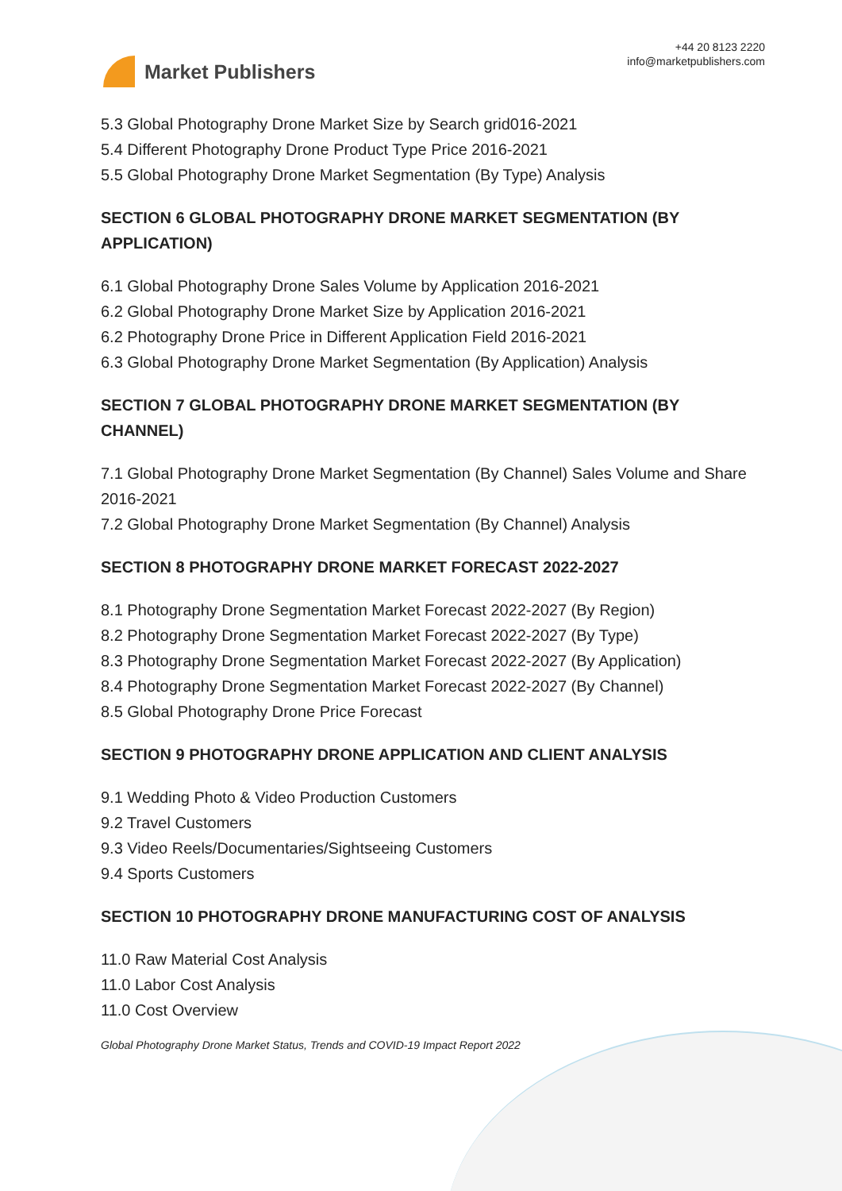Market Publishers
+44 20 8123 2220
info@marketpublishers.com
5.3 Global Photography Drone Market Size by Search grid016-2021
5.4 Different Photography Drone Product Type Price 2016-2021
5.5 Global Photography Drone Market Segmentation (By Type) Analysis
SECTION 6 GLOBAL PHOTOGRAPHY DRONE MARKET SEGMENTATION (BY APPLICATION)
6.1 Global Photography Drone Sales Volume by Application 2016-2021
6.2 Global Photography Drone Market Size by Application 2016-2021
6.2 Photography Drone Price in Different Application Field 2016-2021
6.3 Global Photography Drone Market Segmentation (By Application) Analysis
SECTION 7 GLOBAL PHOTOGRAPHY DRONE MARKET SEGMENTATION (BY CHANNEL)
7.1 Global Photography Drone Market Segmentation (By Channel) Sales Volume and Share 2016-2021
7.2 Global Photography Drone Market Segmentation (By Channel) Analysis
SECTION 8 PHOTOGRAPHY DRONE MARKET FORECAST 2022-2027
8.1 Photography Drone Segmentation Market Forecast 2022-2027 (By Region)
8.2 Photography Drone Segmentation Market Forecast 2022-2027 (By Type)
8.3 Photography Drone Segmentation Market Forecast 2022-2027 (By Application)
8.4 Photography Drone Segmentation Market Forecast 2022-2027 (By Channel)
8.5 Global Photography Drone Price Forecast
SECTION 9 PHOTOGRAPHY DRONE APPLICATION AND CLIENT ANALYSIS
9.1 Wedding Photo & Video Production Customers
9.2 Travel Customers
9.3 Video Reels/Documentaries/Sightseeing Customers
9.4 Sports Customers
SECTION 10 PHOTOGRAPHY DRONE MANUFACTURING COST OF ANALYSIS
11.0 Raw Material Cost Analysis
11.0 Labor Cost Analysis
11.0 Cost Overview
Global Photography Drone Market Status, Trends and COVID-19 Impact Report 2022